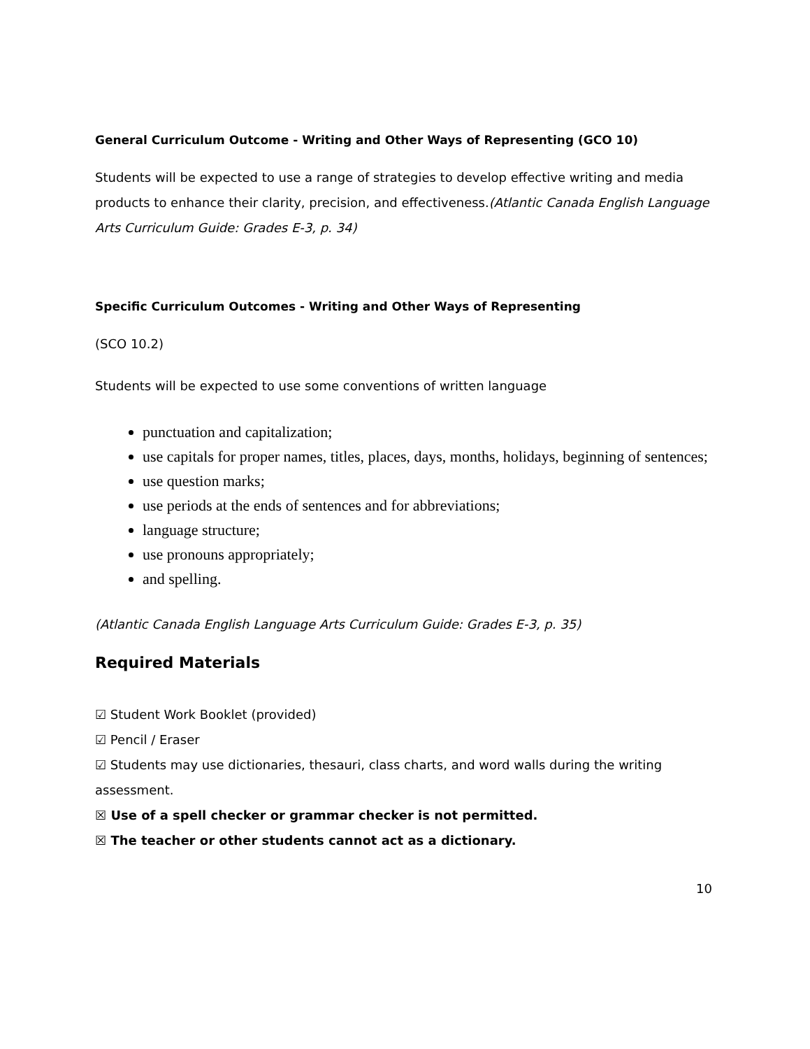General Curriculum Outcome - Writing and Other Ways of Representing (GCO 10)
Students will be expected to use a range of strategies to develop effective writing and media products to enhance their clarity, precision, and effectiveness.(Atlantic Canada English Language Arts Curriculum Guide: Grades E-3, p. 34)
Specific Curriculum Outcomes - Writing and Other Ways of Representing
(SCO 10.2)
Students will be expected to use some conventions of written language
punctuation and capitalization;
use capitals for proper names, titles, places, days, months, holidays, beginning of sentences;
use question marks;
use periods at the ends of sentences and for abbreviations;
language structure;
use pronouns appropriately;
and spelling.
(Atlantic Canada English Language Arts Curriculum Guide: Grades E-3, p. 35)
Required Materials
☑ Student Work Booklet (provided)
☑ Pencil / Eraser
☑ Students may use dictionaries, thesauri, class charts, and word walls during the writing assessment.
☒ Use of a spell checker or grammar checker is not permitted.
☒ The teacher or other students cannot act as a dictionary.
10